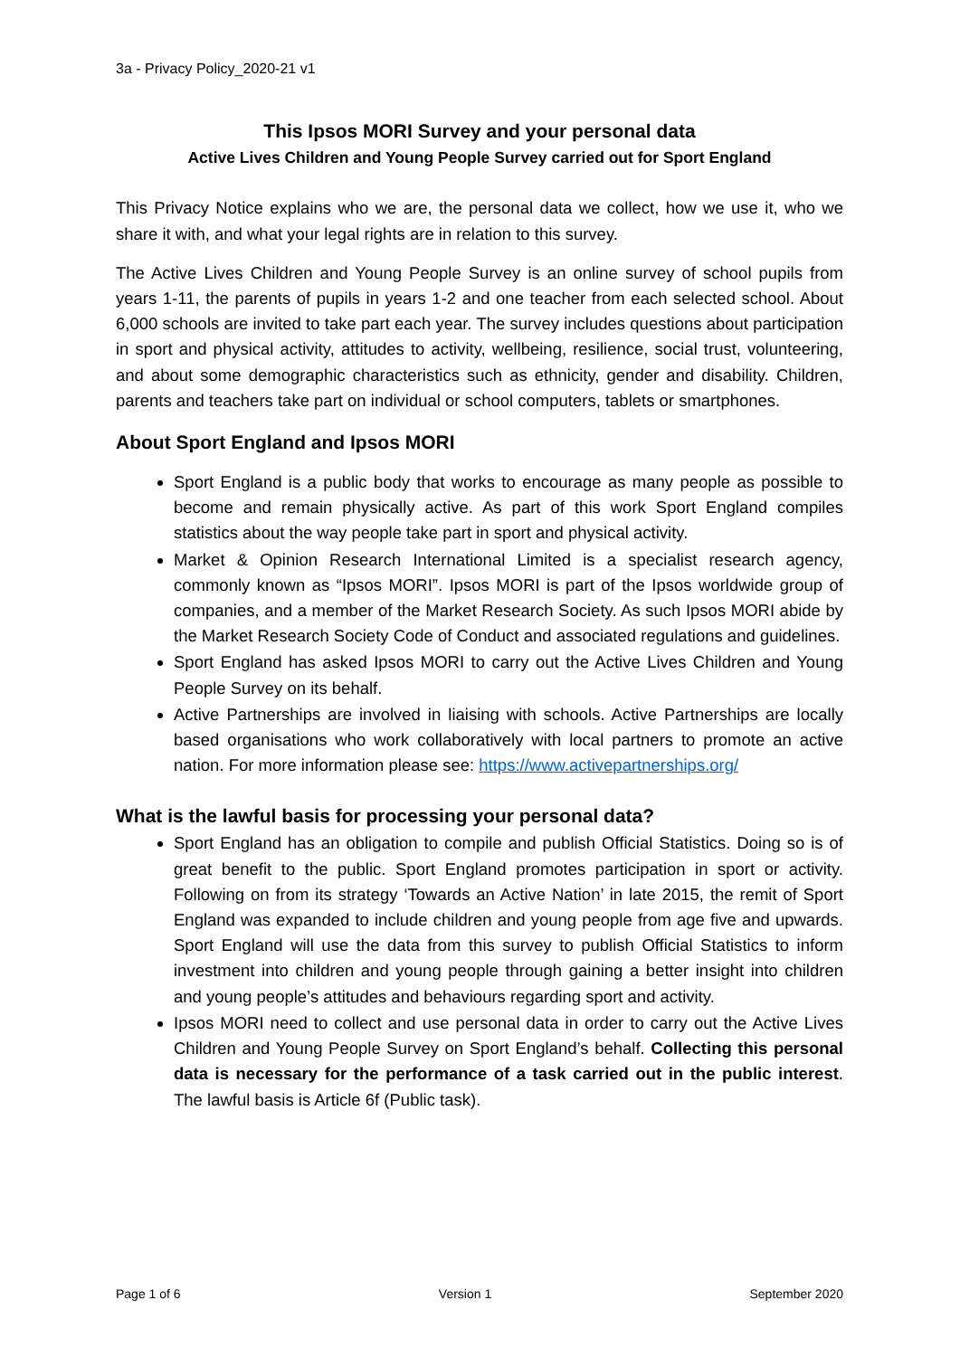3a - Privacy Policy_2020-21 v1
This Ipsos MORI Survey and your personal data
Active Lives Children and Young People Survey carried out for Sport England
This Privacy Notice explains who we are, the personal data we collect, how we use it, who we share it with, and what your legal rights are in relation to this survey.
The Active Lives Children and Young People Survey is an online survey of school pupils from years 1-11, the parents of pupils in years 1-2 and one teacher from each selected school. About 6,000 schools are invited to take part each year. The survey includes questions about participation in sport and physical activity, attitudes to activity, wellbeing, resilience, social trust, volunteering, and about some demographic characteristics such as ethnicity, gender and disability. Children, parents and teachers take part on individual or school computers, tablets or smartphones.
About Sport England and Ipsos MORI
Sport England is a public body that works to encourage as many people as possible to become and remain physically active. As part of this work Sport England compiles statistics about the way people take part in sport and physical activity.
Market & Opinion Research International Limited is a specialist research agency, commonly known as “Ipsos MORI”. Ipsos MORI is part of the Ipsos worldwide group of companies, and a member of the Market Research Society. As such Ipsos MORI abide by the Market Research Society Code of Conduct and associated regulations and guidelines.
Sport England has asked Ipsos MORI to carry out the Active Lives Children and Young People Survey on its behalf.
Active Partnerships are involved in liaising with schools. Active Partnerships are locally based organisations who work collaboratively with local partners to promote an active nation. For more information please see: https://www.activepartnerships.org/
What is the lawful basis for processing your personal data?
Sport England has an obligation to compile and publish Official Statistics. Doing so is of great benefit to the public. Sport England promotes participation in sport or activity. Following on from its strategy ‘Towards an Active Nation’ in late 2015, the remit of Sport England was expanded to include children and young people from age five and upwards. Sport England will use the data from this survey to publish Official Statistics to inform investment into children and young people through gaining a better insight into children and young people’s attitudes and behaviours regarding sport and activity.
Ipsos MORI need to collect and use personal data in order to carry out the Active Lives Children and Young People Survey on Sport England’s behalf. Collecting this personal data is necessary for the performance of a task carried out in the public interest. The lawful basis is Article 6f (Public task).
Page 1 of 6 Version 1 September 2020